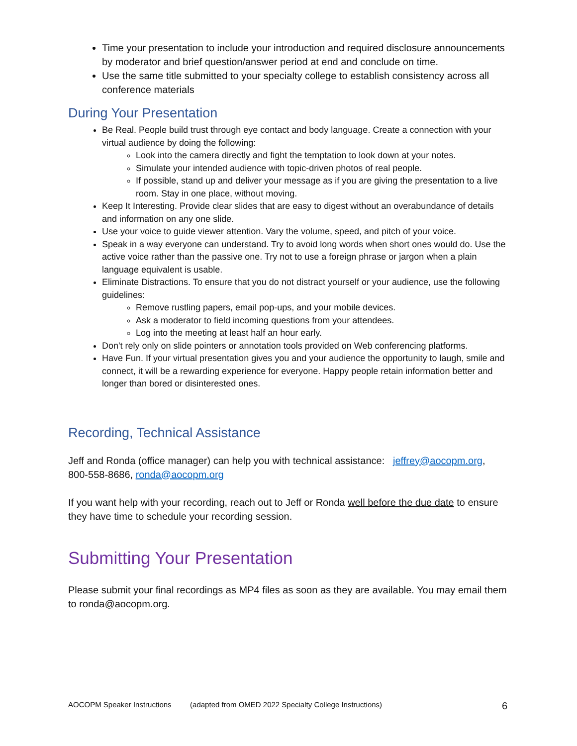Time your presentation to include your introduction and required disclosure announcements by moderator and brief question/answer period at end and conclude on time.
Use the same title submitted to your specialty college to establish consistency across all conference materials
During Your Presentation
Be Real. People build trust through eye contact and body language. Create a connection with your virtual audience by doing the following:
Look into the camera directly and fight the temptation to look down at your notes.
Simulate your intended audience with topic-driven photos of real people.
If possible, stand up and deliver your message as if you are giving the presentation to a live room. Stay in one place, without moving.
Keep It Interesting. Provide clear slides that are easy to digest without an overabundance of details and information on any one slide.
Use your voice to guide viewer attention. Vary the volume, speed, and pitch of your voice.
Speak in a way everyone can understand. Try to avoid long words when short ones would do. Use the active voice rather than the passive one. Try not to use a foreign phrase or jargon when a plain language equivalent is usable.
Eliminate Distractions. To ensure that you do not distract yourself or your audience, use the following guidelines:
Remove rustling papers, email pop-ups, and your mobile devices.
Ask a moderator to field incoming questions from your attendees.
Log into the meeting at least half an hour early.
Don't rely only on slide pointers or annotation tools provided on Web conferencing platforms.
Have Fun. If your virtual presentation gives you and your audience the opportunity to laugh, smile and connect, it will be a rewarding experience for everyone. Happy people retain information better and longer than bored or disinterested ones.
Recording, Technical Assistance
Jeff and Ronda (office manager) can help you with technical assistance: jeffrey@aocopm.org, 800-558-8686, ronda@aocopm.org
If you want help with your recording, reach out to Jeff or Ronda well before the due date to ensure they have time to schedule your recording session.
Submitting Your Presentation
Please submit your final recordings as MP4 files as soon as they are available. You may email them to ronda@aocopm.org.
AOCOPM Speaker Instructions (adapted from OMED 2022 Specialty College Instructions) 6